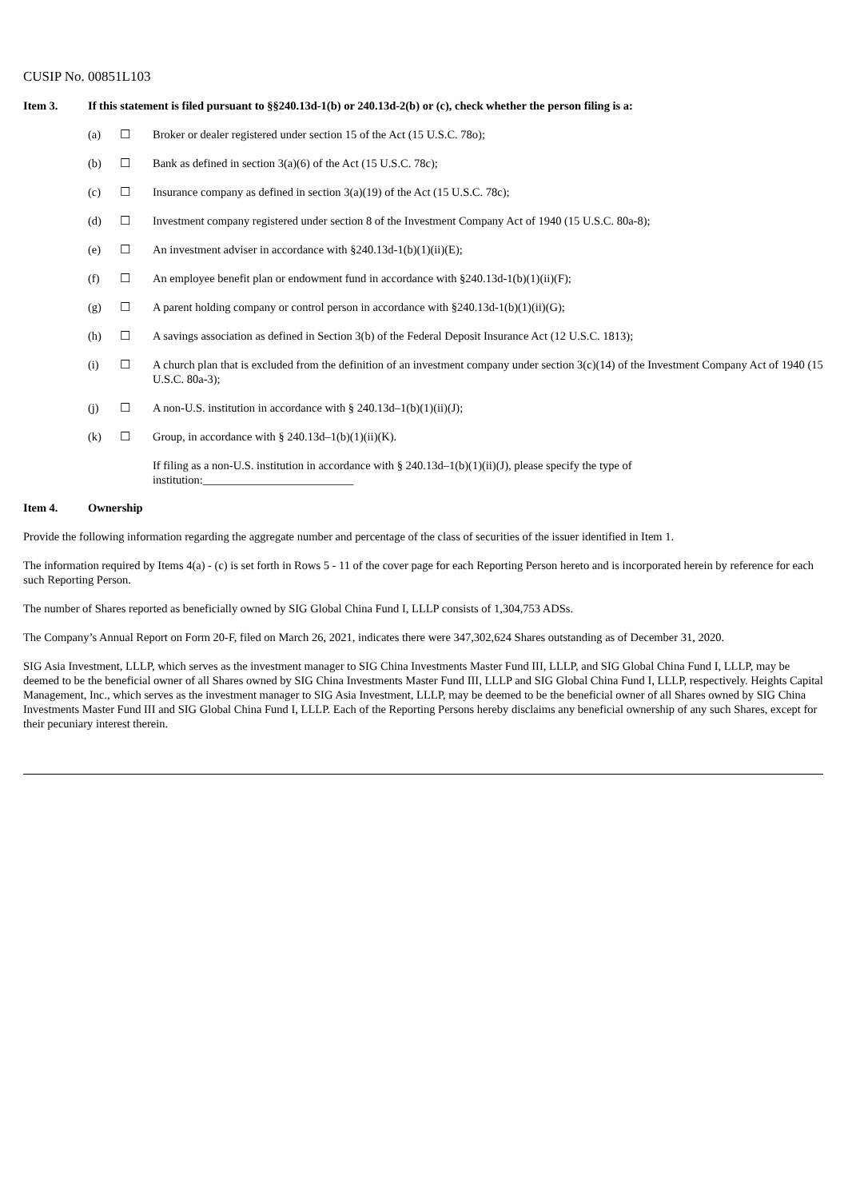CUSIP No. 00851L103
Item 3. If this statement is filed pursuant to §§240.13d-1(b) or 240.13d-2(b) or (c), check whether the person filing is a:
(a) ☐ Broker or dealer registered under section 15 of the Act (15 U.S.C. 78o);
(b) ☐ Bank as defined in section 3(a)(6) of the Act (15 U.S.C. 78c);
(c) ☐ Insurance company as defined in section 3(a)(19) of the Act (15 U.S.C. 78c);
(d) ☐ Investment company registered under section 8 of the Investment Company Act of 1940 (15 U.S.C. 80a-8);
(e) ☐ An investment adviser in accordance with §240.13d-1(b)(1)(ii)(E);
(f) ☐ An employee benefit plan or endowment fund in accordance with §240.13d-1(b)(1)(ii)(F);
(g) ☐ A parent holding company or control person in accordance with §240.13d-1(b)(1)(ii)(G);
(h) ☐ A savings association as defined in Section 3(b) of the Federal Deposit Insurance Act (12 U.S.C. 1813);
(i) ☐ A church plan that is excluded from the definition of an investment company under section 3(c)(14) of the Investment Company Act of 1940 (15 U.S.C. 80a-3);
(j) ☐ A non-U.S. institution in accordance with § 240.13d–1(b)(1)(ii)(J);
(k) ☐ Group, in accordance with § 240.13d–1(b)(1)(ii)(K).
If filing as a non-U.S. institution in accordance with § 240.13d–1(b)(1)(ii)(J), please specify the type of
institution:__________________________
Item 4. Ownership
Provide the following information regarding the aggregate number and percentage of the class of securities of the issuer identified in Item 1.
The information required by Items 4(a) - (c) is set forth in Rows 5 - 11 of the cover page for each Reporting Person hereto and is incorporated herein by reference for each such Reporting Person.
The number of Shares reported as beneficially owned by SIG Global China Fund I, LLLP consists of 1,304,753 ADSs.
The Company’s Annual Report on Form 20-F, filed on March 26, 2021, indicates there were 347,302,624 Shares outstanding as of December 31, 2020.
SIG Asia Investment, LLLP, which serves as the investment manager to SIG China Investments Master Fund III, LLLP, and SIG Global China Fund I, LLLP, may be deemed to be the beneficial owner of all Shares owned by SIG China Investments Master Fund III, LLLP and SIG Global China Fund I, LLLP, respectively. Heights Capital Management, Inc., which serves as the investment manager to SIG Asia Investment, LLLP, may be deemed to be the beneficial owner of all Shares owned by SIG China Investments Master Fund III and SIG Global China Fund I, LLLP. Each of the Reporting Persons hereby disclaims any beneficial ownership of any such Shares, except for their pecuniary interest therein.